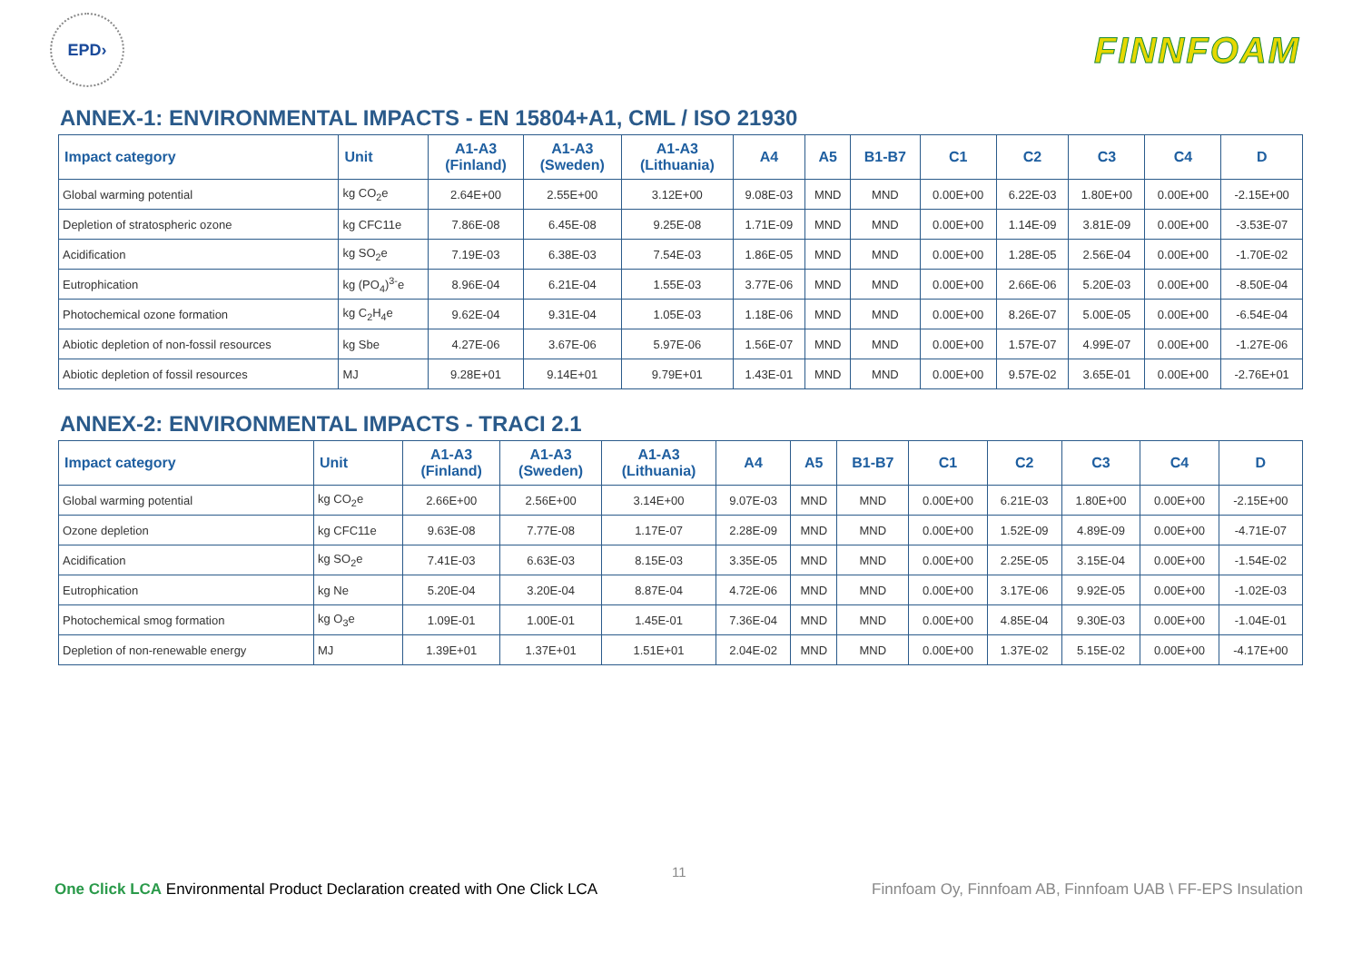EPD›
FINNFOAM
ANNEX-1: ENVIRONMENTAL IMPACTS - EN 15804+A1, CML / ISO 21930
| Impact category | Unit | A1-A3 (Finland) | A1-A3 (Sweden) | A1-A3 (Lithuania) | A4 | A5 | B1-B7 | C1 | C2 | C3 | C4 | D |
| --- | --- | --- | --- | --- | --- | --- | --- | --- | --- | --- | --- | --- |
| Global warming potential | kg CO<sub>2</sub>e | 2.64E+00 | 2.55E+00 | 3.12E+00 | 9.08E-03 | MND | MND | 0.00E+00 | 6.22E-03 | 1.80E+00 | 0.00E+00 | -2.15E+00 |
| Depletion of stratospheric ozone | kg CFC11e | 7.86E-08 | 6.45E-08 | 9.25E-08 | 1.71E-09 | MND | MND | 0.00E+00 | 1.14E-09 | 3.81E-09 | 0.00E+00 | -3.53E-07 |
| Acidification | kg SO<sub>2</sub>e | 7.19E-03 | 6.38E-03 | 7.54E-03 | 1.86E-05 | MND | MND | 0.00E+00 | 1.28E-05 | 2.56E-04 | 0.00E+00 | -1.70E-02 |
| Eutrophication | kg (PO<sub>4</sub>)<sup>3-</sup>e | 8.96E-04 | 6.21E-04 | 1.55E-03 | 3.77E-06 | MND | MND | 0.00E+00 | 2.66E-06 | 5.20E-03 | 0.00E+00 | -8.50E-04 |
| Photochemical ozone formation | kg C<sub>2</sub>H<sub>4</sub>e | 9.62E-04 | 9.31E-04 | 1.05E-03 | 1.18E-06 | MND | MND | 0.00E+00 | 8.26E-07 | 5.00E-05 | 0.00E+00 | -6.54E-04 |
| Abiotic depletion of non-fossil resources | kg Sbe | 4.27E-06 | 3.67E-06 | 5.97E-06 | 1.56E-07 | MND | MND | 0.00E+00 | 1.57E-07 | 4.99E-07 | 0.00E+00 | -1.27E-06 |
| Abiotic depletion of fossil resources | MJ | 9.28E+01 | 9.14E+01 | 9.79E+01 | 1.43E-01 | MND | MND | 0.00E+00 | 9.57E-02 | 3.65E-01 | 0.00E+00 | -2.76E+01 |
ANNEX-2: ENVIRONMENTAL IMPACTS - TRACI 2.1
| Impact category | Unit | A1-A3 (Finland) | A1-A3 (Sweden) | A1-A3 (Lithuania) | A4 | A5 | B1-B7 | C1 | C2 | C3 | C4 | D |
| --- | --- | --- | --- | --- | --- | --- | --- | --- | --- | --- | --- | --- |
| Global warming potential | kg CO<sub>2</sub>e | 2.66E+00 | 2.56E+00 | 3.14E+00 | 9.07E-03 | MND | MND | 0.00E+00 | 6.21E-03 | 1.80E+00 | 0.00E+00 | -2.15E+00 |
| Ozone depletion | kg CFC11e | 9.63E-08 | 7.77E-08 | 1.17E-07 | 2.28E-09 | MND | MND | 0.00E+00 | 1.52E-09 | 4.89E-09 | 0.00E+00 | -4.71E-07 |
| Acidification | kg SO<sub>2</sub>e | 7.41E-03 | 6.63E-03 | 8.15E-03 | 3.35E-05 | MND | MND | 0.00E+00 | 2.25E-05 | 3.15E-04 | 0.00E+00 | -1.54E-02 |
| Eutrophication | kg Ne | 5.20E-04 | 3.20E-04 | 8.87E-04 | 4.72E-06 | MND | MND | 0.00E+00 | 3.17E-06 | 9.92E-05 | 0.00E+00 | -1.02E-03 |
| Photochemical smog formation | kg O<sub>3</sub>e | 1.09E-01 | 1.00E-01 | 1.45E-01 | 7.36E-04 | MND | MND | 0.00E+00 | 4.85E-04 | 9.30E-03 | 0.00E+00 | -1.04E-01 |
| Depletion of non-renewable energy | MJ | 1.39E+01 | 1.37E+01 | 1.51E+01 | 2.04E-02 | MND | MND | 0.00E+00 | 1.37E-02 | 5.15E-02 | 0.00E+00 | -4.17E+00 |
11
One Click LCA Environmental Product Declaration created with One Click LCA Finnfoam Oy, Finnfoam AB, Finnfoam UAB \ FF-EPS Insulation